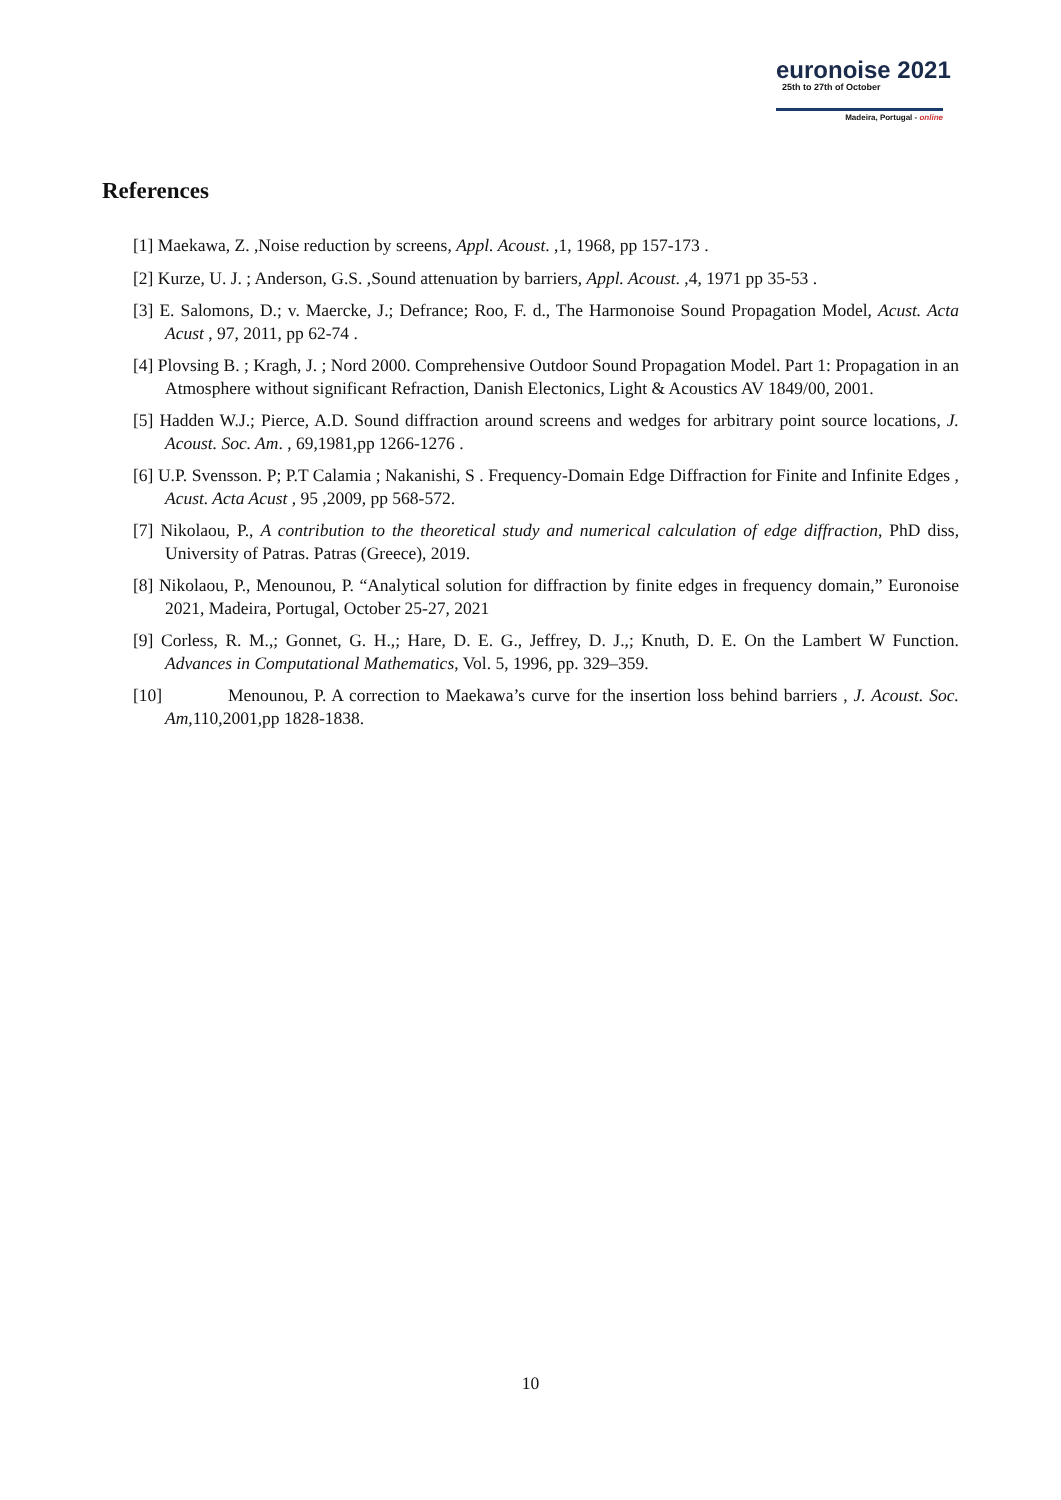euronoise 2021
25th to 27th of October
Madeira, Portugal - online
References
[1] Maekawa, Z. ,Noise reduction by screens, Appl. Acoust. ,1, 1968, pp 157-173 .
[2] Kurze, U. J. ; Anderson, G.S. ,Sound attenuation by barriers, Appl. Acoust. ,4, 1971 pp 35-53 .
[3] E. Salomons, D.; v. Maercke, J.; Defrance; Roo, F. d., The Harmonoise Sound Propagation Model, Acust. Acta Acust , 97, 2011, pp 62-74 .
[4] Plovsing B. ; Kragh, J. ; Nord 2000. Comprehensive Outdoor Sound Propagation Model. Part 1: Propagation in an Atmosphere without significant Refraction, Danish Electonics, Light & Acoustics AV 1849/00, 2001.
[5] Hadden W.J.; Pierce, A.D. Sound diffraction around screens and wedges for arbitrary point source locations, J. Acoust. Soc. Am. , 69,1981,pp 1266-1276 .
[6] U.P. Svensson. P; P.T Calamia ; Nakanishi, S . Frequency-Domain Edge Diffraction for Finite and Infinite Edges , Acust. Acta Acust , 95 ,2009, pp 568-572.
[7] Nikolaou, P., A contribution to the theoretical study and numerical calculation of edge diffraction, PhD diss, University of Patras. Patras (Greece), 2019.
[8] Nikolaou, P., Menounou, P. “Analytical solution for diffraction by finite edges in frequency domain,” Euronoise 2021, Madeira, Portugal, October 25-27, 2021
[9] Corless, R. M.,; Gonnet, G. H.,; Hare, D. E. G., Jeffrey, D. J.,; Knuth, D. E. On the Lambert W Function. Advances in Computational Mathematics, Vol. 5, 1996, pp. 329–359.
[10] Menounou, P. A correction to Maekawa’s curve for the insertion loss behind barriers , J. Acoust. Soc. Am, 110,2001,pp 1828-1838.
10